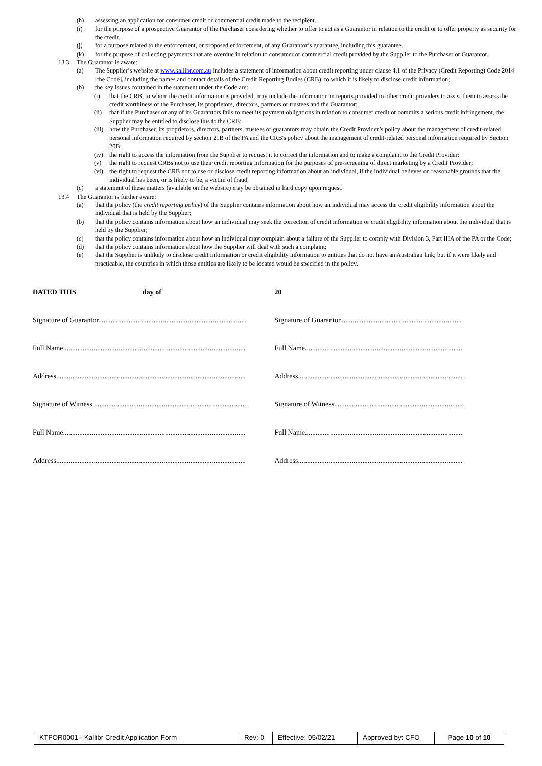(h) assessing an application for consumer credit or commercial credit made to the recipient.
(i) for the purpose of a prospective Guarantor of the Purchaser considering whether to offer to act as a Guarantor in relation to the credit or to offer property as security for the credit.
(j) for a purpose related to the enforcement, or proposed enforcement, of any Guarantor’s guarantee, including this guarantee.
(k) for the purpose of collecting payments that are overdue in relation to consumer or commercial credit provided by the Supplier to the Purchaser or Guarantor.
13.3 The Guarantor is aware:
(a) The Supplier’s website at www.kallibr.com.au includes a statement of information about credit reporting under clause 4.1 of the Privacy (Credit Reporting) Code 2014 [the Code], including the names and contact details of the Credit Reporting Bodies (CRB), to which it is likely to disclose credit information;
(b) the key issues contained in the statement under the Code are:
(i) that the CRB, to whom the credit information is provided, may include the information in reports provided to other credit providers to assist them to assess the credit worthiness of the Purchaser, its proprietors, directors, partners or trustees and the Guarantor;
(ii) that if the Purchaser or any of its Guarantors fails to meet its payment obligations in relation to consumer credit or commits a serious credit infringement, the Supplier may be entitled to disclose this to the CRB;
(iii) how the Purchaser, its proprietors, directors, partners, trustees or guarantors may obtain the Credit Provider’s policy about the management of credit-related personal information required by section 21B of the PA and the CRB's policy about the management of credit-related personal information required by Section 20B;
(iv) the right to access the information from the Supplier to request it to correct the information and to make a complaint to the Credit Provider;
(v) the right to request CRBs not to use their credit reporting information for the purposes of pre-screening of direct marketing by a Credit Provider;
(vi) the right to request the CRB not to use or disclose credit reporting information about an individual, if the individual believes on reasonable grounds that the individual has been, or is likely to be, a victim of fraud.
(c) a statement of these matters (available on the website) may be obtained in hard copy upon request.
13.4 The Guarantor is further aware:
(a) that the policy (the credit reporting policy) of the Supplier contains information about how an individual may access the credit eligibility information about the individual that is held by the Supplier;
(b) that the policy contains information about how an individual may seek the correction of credit information or credit eligibility information about the individual that is held by the Supplier;
(c) that the policy contains information about how an individual may complain about a failure of the Supplier to comply with Division 3, Part IIIA of the PA or the Code;
(d) that the policy contains information about how the Supplier will deal with such a complaint;
(e) that the Supplier is unlikely to disclose credit information or credit eligibility information to entities that do not have an Australian link; but if it were likely and practicable, the countries in which those entities are likely to be located would be specified in the policy.
DATED THIS day of 20
Signature of Guarantor...................................................................................
Signature of Guarantor....................................................................
Full Name......................................................................................................
Full Name........................................................................................
Address..........................................................................................................
Address............................................................................................
Signature of Witness......................................................................................
Signature of Witness........................................................................
Full Name......................................................................................................
Full Name........................................................................................
Address..........................................................................................................
Address............................................................................................
| KTFOR0001 - Kallibr Credit Application Form | Rev: 0 | Effective: 05/02/21 | Approved by: CFO | Page 10 of 10 |